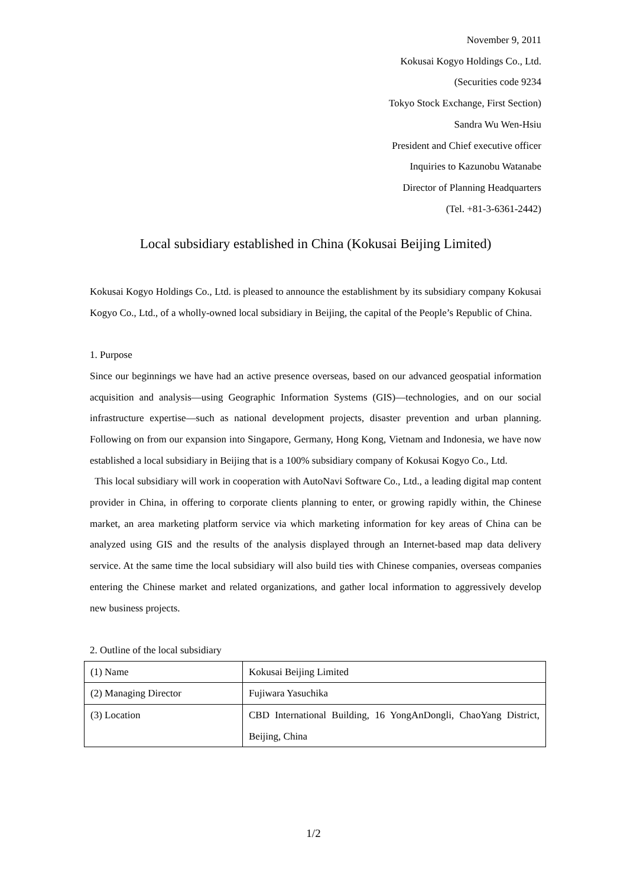November 9, 2011
Kokusai Kogyo Holdings Co., Ltd.
(Securities code 9234
Tokyo Stock Exchange, First Section)
Sandra Wu Wen-Hsiu
President and Chief executive officer
Inquiries to Kazunobu Watanabe
Director of Planning Headquarters
(Tel. +81-3-6361-2442)
Local subsidiary established in China (Kokusai Beijing Limited)
Kokusai Kogyo Holdings Co., Ltd. is pleased to announce the establishment by its subsidiary company Kokusai Kogyo Co., Ltd., of a wholly-owned local subsidiary in Beijing, the capital of the People’s Republic of China.
1. Purpose
Since our beginnings we have had an active presence overseas, based on our advanced geospatial information acquisition and analysis—using Geographic Information Systems (GIS)—technologies, and on our social infrastructure expertise—such as national development projects, disaster prevention and urban planning. Following on from our expansion into Singapore, Germany, Hong Kong, Vietnam and Indonesia, we have now established a local subsidiary in Beijing that is a 100% subsidiary company of Kokusai Kogyo Co., Ltd.
This local subsidiary will work in cooperation with AutoNavi Software Co., Ltd., a leading digital map content provider in China, in offering to corporate clients planning to enter, or growing rapidly within, the Chinese market, an area marketing platform service via which marketing information for key areas of China can be analyzed using GIS and the results of the analysis displayed through an Internet-based map data delivery service. At the same time the local subsidiary will also build ties with Chinese companies, overseas companies entering the Chinese market and related organizations, and gather local information to aggressively develop new business projects.
2. Outline of the local subsidiary
| (1) Name | Kokusai Beijing Limited |
| (2) Managing Director | Fujiwara Yasuchika |
| (3) Location | CBD International Building, 16 YongAnDongli, ChaoYang District, Beijing, China |
1/2